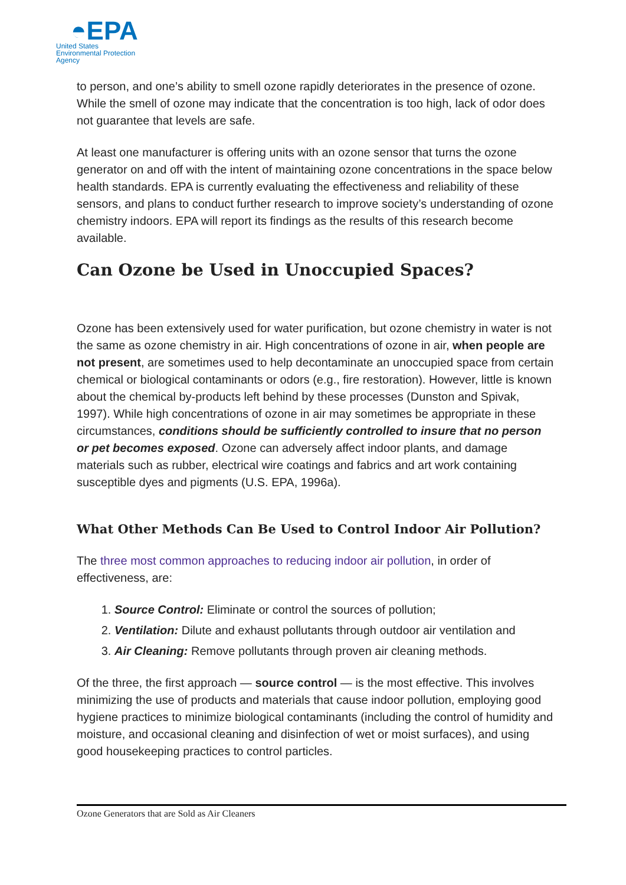◓EPA
United States
Environmental Protection
Agency
to person, and one’s ability to smell ozone rapidly deteriorates in the presence of ozone. While the smell of ozone may indicate that the concentration is too high, lack of odor does not guarantee that levels are safe.
At least one manufacturer is offering units with an ozone sensor that turns the ozone generator on and off with the intent of maintaining ozone concentrations in the space below health standards. EPA is currently evaluating the effectiveness and reliability of these sensors, and plans to conduct further research to improve society’s understanding of ozone chemistry indoors. EPA will report its findings as the results of this research become available.
Can Ozone be Used in Unoccupied Spaces?
Ozone has been extensively used for water purification, but ozone chemistry in water is not the same as ozone chemistry in air. High concentrations of ozone in air, when people are not present, are sometimes used to help decontaminate an unoccupied space from certain chemical or biological contaminants or odors (e.g., fire restoration). However, little is known about the chemical by-products left behind by these processes (Dunston and Spivak, 1997). While high concentrations of ozone in air may sometimes be appropriate in these circumstances, conditions should be sufficiently controlled to insure that no person or pet becomes exposed. Ozone can adversely affect indoor plants, and damage materials such as rubber, electrical wire coatings and fabrics and art work containing susceptible dyes and pigments (U.S. EPA, 1996a).
What Other Methods Can Be Used to Control Indoor Air Pollution?
The three most common approaches to reducing indoor air pollution, in order of effectiveness, are:
1. Source Control: Eliminate or control the sources of pollution;
2. Ventilation: Dilute and exhaust pollutants through outdoor air ventilation and
3. Air Cleaning: Remove pollutants through proven air cleaning methods.
Of the three, the first approach — source control — is the most effective. This involves minimizing the use of products and materials that cause indoor pollution, employing good hygiene practices to minimize biological contaminants (including the control of humidity and moisture, and occasional cleaning and disinfection of wet or moist surfaces), and using good housekeeping practices to control particles.
Ozone Generators that are Sold as Air Cleaners